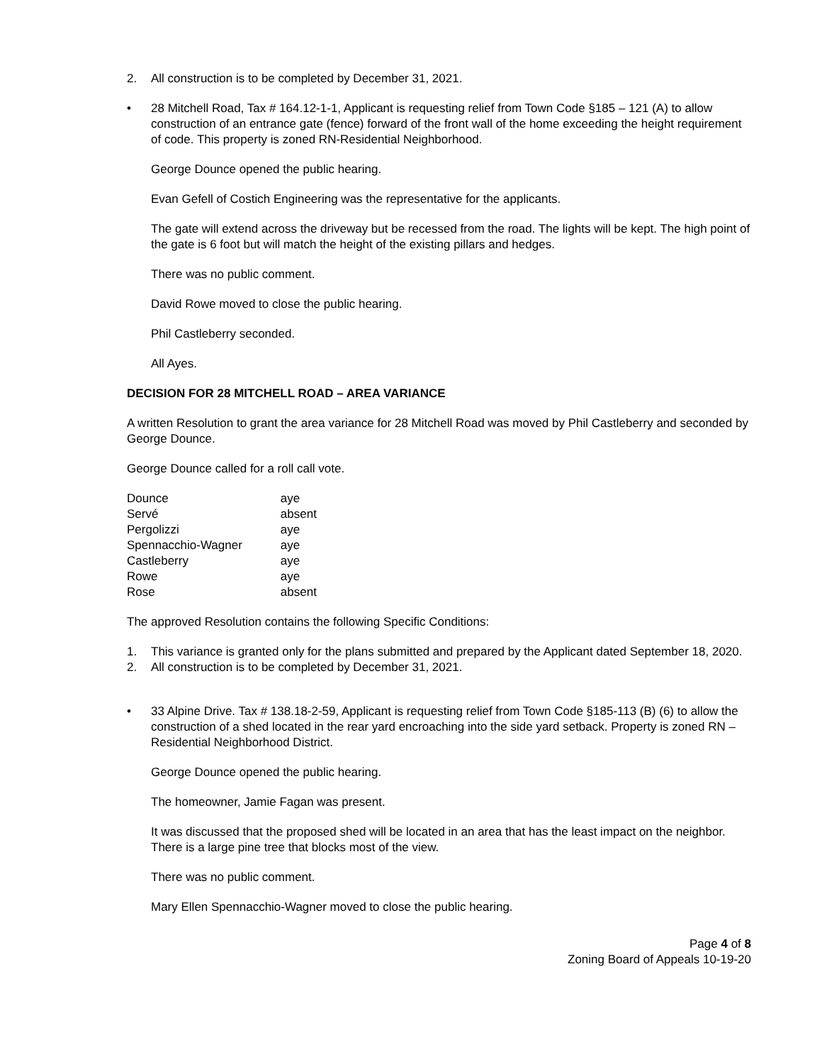2. All construction is to be completed by December 31, 2021.
• 28 Mitchell Road, Tax # 164.12-1-1, Applicant is requesting relief from Town Code §185 – 121 (A) to allow construction of an entrance gate (fence) forward of the front wall of the home exceeding the height requirement of code. This property is zoned RN-Residential Neighborhood.
George Dounce opened the public hearing.
Evan Gefell of Costich Engineering was the representative for the applicants.
The gate will extend across the driveway but be recessed from the road. The lights will be kept. The high point of the gate is 6 foot but will match the height of the existing pillars and hedges.
There was no public comment.
David Rowe moved to close the public hearing.
Phil Castleberry seconded.
All Ayes.
DECISION FOR 28 MITCHELL ROAD – AREA VARIANCE
A written Resolution to grant the area variance for 28 Mitchell Road was moved by Phil Castleberry and seconded by George Dounce.
George Dounce called for a roll call vote.
| Dounce | aye |
| Servé | absent |
| Pergolizzi | aye |
| Spennacchio-Wagner | aye |
| Castleberry | aye |
| Rowe | aye |
| Rose | absent |
The approved Resolution contains the following Specific Conditions:
1. This variance is granted only for the plans submitted and prepared by the Applicant dated September 18, 2020.
2. All construction is to be completed by December 31, 2021.
• 33 Alpine Drive. Tax # 138.18-2-59, Applicant is requesting relief from Town Code §185-113 (B) (6) to allow the construction of a shed located in the rear yard encroaching into the side yard setback. Property is zoned RN – Residential Neighborhood District.
George Dounce opened the public hearing.
The homeowner, Jamie Fagan was present.
It was discussed that the proposed shed will be located in an area that has the least impact on the neighbor. There is a large pine tree that blocks most of the view.
There was no public comment.
Mary Ellen Spennacchio-Wagner moved to close the public hearing.
Page 4 of 8
Zoning Board of Appeals 10-19-20